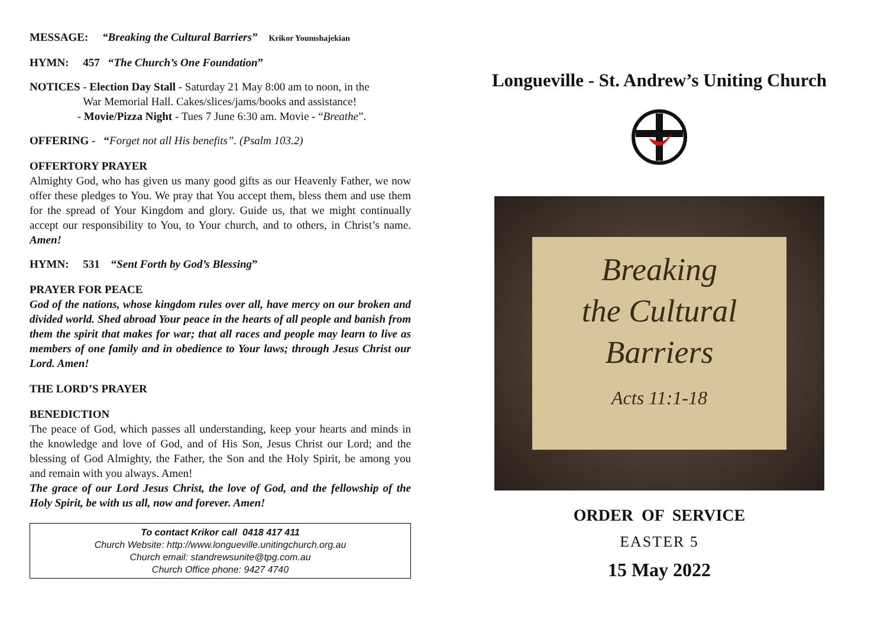MESSAGE: “Breaking the Cultural Barriers” Krikor Youmshajekian
HYMN: 457 “The Church’s One Foundation”
NOTICES - Election Day Stall - Saturday 21 May 8:00 am to noon, in the
War Memorial Hall. Cakes/slices/jams/books and assistance!
- Movie/Pizza Night - Tues 7 June 6:30 am. Movie - “Breathe”.
OFFERING - “Forget not all His benefits”. (Psalm 103.2)
OFFERTORY PRAYER
Almighty God, who has given us many good gifts as our Heavenly Father, we now offer these pledges to You. We pray that You accept them, bless them and use them for the spread of Your Kingdom and glory. Guide us, that we might continually accept our responsibility to You, to Your church, and to others, in Christ’s name. Amen!
HYMN: 531 “Sent Forth by God’s Blessing”
PRAYER FOR PEACE
God of the nations, whose kingdom rules over all, have mercy on our broken and divided world. Shed abroad Your peace in the hearts of all people and banish from them the spirit that makes for war; that all races and people may learn to live as members of one family and in obedience to Your laws; through Jesus Christ our Lord. Amen!
THE LORD’S PRAYER
BENEDICTION
The peace of God, which passes all understanding, keep your hearts and minds in the knowledge and love of God, and of His Son, Jesus Christ our Lord; and the blessing of God Almighty, the Father, the Son and the Holy Spirit, be among you and remain with you always. Amen!
The grace of our Lord Jesus Christ, the love of God, and the fellowship of the Holy Spirit, be with us all, now and forever. Amen!
To contact Krikor call 0418 417 411
Church Website: http://www.longueville.unitingchurch.org.au
Church email: standrewsunite@tpg.com.au
Church Office phone: 9427 4740
Longueville - St. Andrew’s Uniting Church
Breaking
the Cultural
Barriers
Acts 11:1-18
ORDER OF SERVICE
EASTER 5
15 May 2022